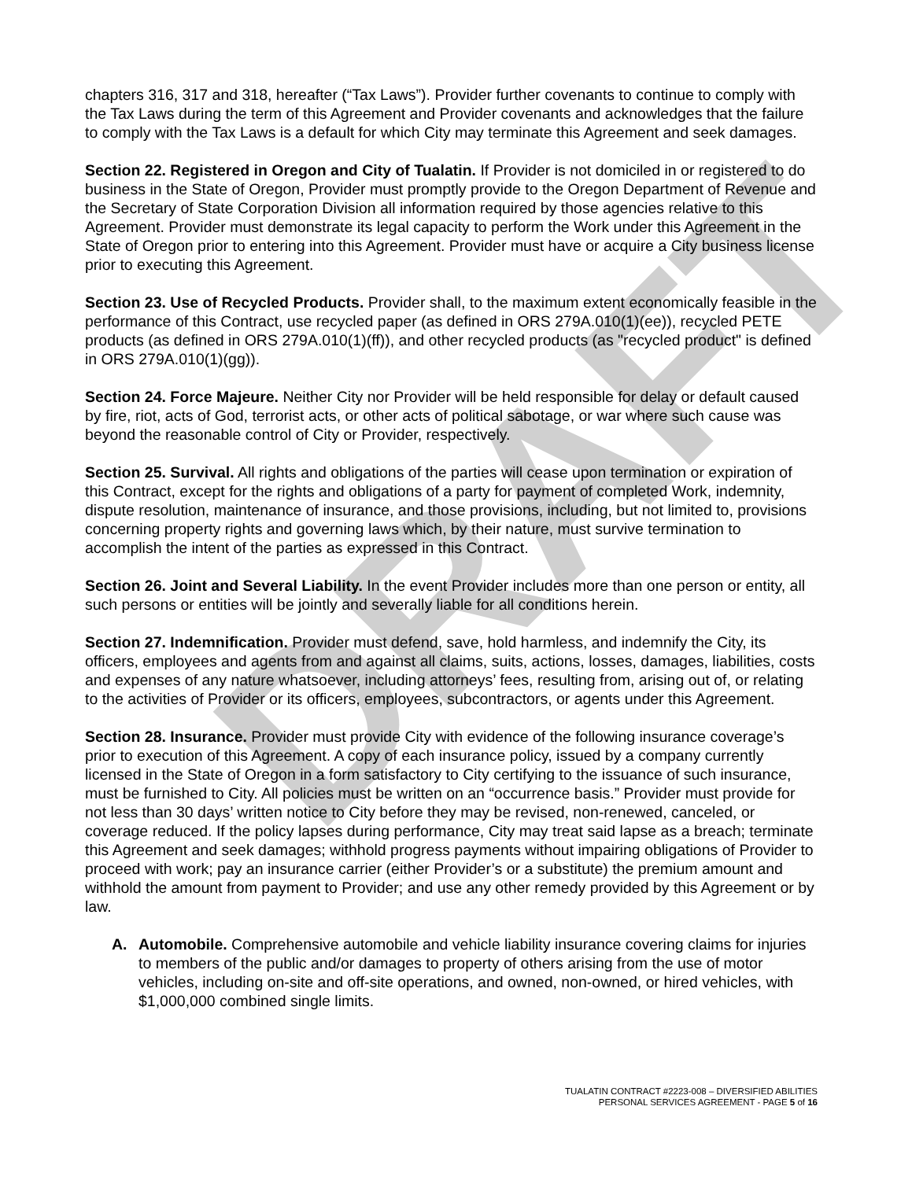DRAFT
chapters 316, 317 and 318, hereafter (“Tax Laws”). Provider further covenants to continue to comply with the Tax Laws during the term of this Agreement and Provider covenants and acknowledges that the failure to comply with the Tax Laws is a default for which City may terminate this Agreement and seek damages.
Section 22. Registered in Oregon and City of Tualatin. If Provider is not domiciled in or registered to do business in the State of Oregon, Provider must promptly provide to the Oregon Department of Revenue and the Secretary of State Corporation Division all information required by those agencies relative to this Agreement. Provider must demonstrate its legal capacity to perform the Work under this Agreement in the State of Oregon prior to entering into this Agreement. Provider must have or acquire a City business license prior to executing this Agreement.
Section 23. Use of Recycled Products. Provider shall, to the maximum extent economically feasible in the performance of this Contract, use recycled paper (as defined in ORS 279A.010(1)(ee)), recycled PETE products (as defined in ORS 279A.010(1)(ff)), and other recycled products (as "recycled product" is defined in ORS 279A.010(1)(gg)).
Section 24. Force Majeure. Neither City nor Provider will be held responsible for delay or default caused by fire, riot, acts of God, terrorist acts, or other acts of political sabotage, or war where such cause was beyond the reasonable control of City or Provider, respectively.
Section 25. Survival. All rights and obligations of the parties will cease upon termination or expiration of this Contract, except for the rights and obligations of a party for payment of completed Work, indemnity, dispute resolution, maintenance of insurance, and those provisions, including, but not limited to, provisions concerning property rights and governing laws which, by their nature, must survive termination to accomplish the intent of the parties as expressed in this Contract.
Section 26. Joint and Several Liability. In the event Provider includes more than one person or entity, all such persons or entities will be jointly and severally liable for all conditions herein.
Section 27. Indemnification. Provider must defend, save, hold harmless, and indemnify the City, its officers, employees and agents from and against all claims, suits, actions, losses, damages, liabilities, costs and expenses of any nature whatsoever, including attorneys’ fees, resulting from, arising out of, or relating to the activities of Provider or its officers, employees, subcontractors, or agents under this Agreement.
Section 28. Insurance. Provider must provide City with evidence of the following insurance coverage’s prior to execution of this Agreement. A copy of each insurance policy, issued by a company currently licensed in the State of Oregon in a form satisfactory to City certifying to the issuance of such insurance, must be furnished to City. All policies must be written on an “occurrence basis.” Provider must provide for not less than 30 days’ written notice to City before they may be revised, non-renewed, canceled, or coverage reduced. If the policy lapses during performance, City may treat said lapse as a breach; terminate this Agreement and seek damages; withhold progress payments without impairing obligations of Provider to proceed with work; pay an insurance carrier (either Provider’s or a substitute) the premium amount and withhold the amount from payment to Provider; and use any other remedy provided by this Agreement or by law.
A. Automobile. Comprehensive automobile and vehicle liability insurance covering claims for injuries to members of the public and/or damages to property of others arising from the use of motor vehicles, including on-site and off-site operations, and owned, non-owned, or hired vehicles, with $1,000,000 combined single limits.
TUALATIN CONTRACT #2223-008 – DIVERSIFIED ABILITIES
PERSONAL SERVICES AGREEMENT - PAGE 5 of 16